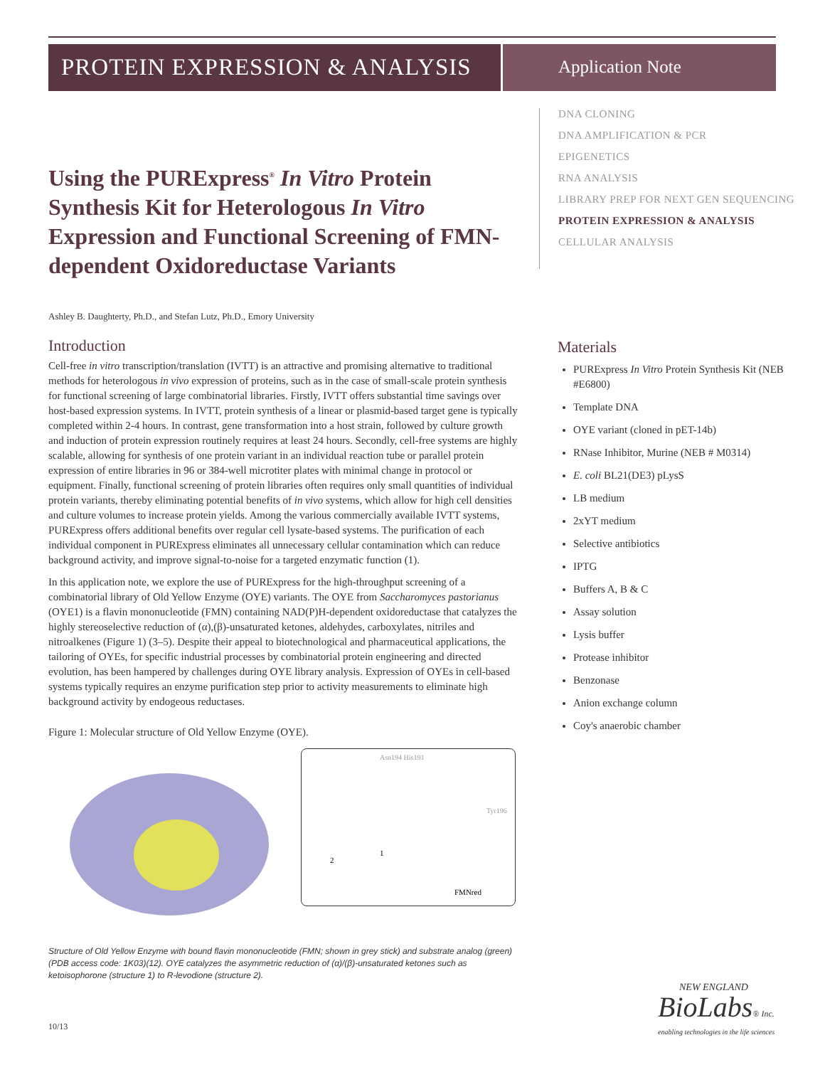PROTEIN EXPRESSION & ANALYSIS
Application Note
DNA CLONING
DNA AMPLIFICATION & PCR
EPIGENETICS
RNA ANALYSIS
LIBRARY PREP FOR NEXT GEN SEQUENCING
PROTEIN EXPRESSION & ANALYSIS
CELLULAR ANALYSIS
Using the PURExpress<sup>®</sup> In Vitro Protein Synthesis Kit for Heterologous In Vitro Expression and Functional Screening of FMN-dependent Oxidoreductase Variants
Ashley B. Daughterty, Ph.D., and Stefan Lutz, Ph.D., Emory University
Introduction
Cell-free in vitro transcription/translation (IVTT) is an attractive and promising alternative to traditional methods for heterologous in vivo expression of proteins, such as in the case of small-scale protein synthesis for functional screening of large combinatorial libraries. Firstly, IVTT offers substantial time savings over host-based expression systems. In IVTT, protein synthesis of a linear or plasmid-based target gene is typically completed within 2-4 hours. In contrast, gene transformation into a host strain, followed by culture growth and induction of protein expression routinely requires at least 24 hours. Secondly, cell-free systems are highly scalable, allowing for synthesis of one protein variant in an individual reaction tube or parallel protein expression of entire libraries in 96 or 384-well microtiter plates with minimal change in protocol or equipment. Finally, functional screening of protein libraries often requires only small quantities of individual protein variants, thereby eliminating potential benefits of in vivo systems, which allow for high cell densities and culture volumes to increase protein yields. Among the various commercially available IVTT systems, PURExpress offers additional benefits over regular cell lysate-based systems. The purification of each individual component in PURExpress eliminates all unnecessary cellular contamination which can reduce background activity, and improve signal-to-noise for a targeted enzymatic function (1).
In this application note, we explore the use of PURExpress for the high-throughput screening of a combinatorial library of Old Yellow Enzyme (OYE) variants. The OYE from Saccharomyces pastorianus (OYE1) is a flavin mononucleotide (FMN) containing NAD(P)H-dependent oxidoreductase that catalyzes the highly stereoselective reduction of (α),(β)-unsaturated ketones, aldehydes, carboxylates, nitriles and nitroalkenes (Figure 1) (3–5). Despite their appeal to biotechnological and pharmaceutical applications, the tailoring of OYEs, for specific industrial processes by combinatorial protein engineering and directed evolution, has been hampered by challenges during OYE library analysis. Expression of OYEs in cell-based systems typically requires an enzyme purification step prior to activity measurements to eliminate high background activity by endogeous reductases.
Figure 1: Molecular structure of Old Yellow Enzyme (OYE).
Asn194 His191
2
1
FMNred
Tyr196
Structure of Old Yellow Enzyme with bound flavin mononucleotide (FMN; shown in grey stick) and substrate analog (green) (PDB access code: 1K03)(12). OYE catalyzes the asymmetric reduction of (α)/(β)-unsaturated ketones such as ketoisophorone (structure 1) to R-levodione (structure 2).
Materials
PURExpress In Vitro Protein Synthesis Kit (NEB #E6800)
Template DNA
OYE variant (cloned in pET-14b)
RNase Inhibitor, Murine (NEB # M0314)
E. coli BL21(DE3) pLysS
LB medium
2xYT medium
Selective antibiotics
IPTG
Buffers A, B & C
Assay solution
Lysis buffer
Protease inhibitor
Benzonase
Anion exchange column
Coy's anaerobic chamber
10/13
NEW ENGLAND
BioLabs® Inc.
enabling technologies in the life sciences